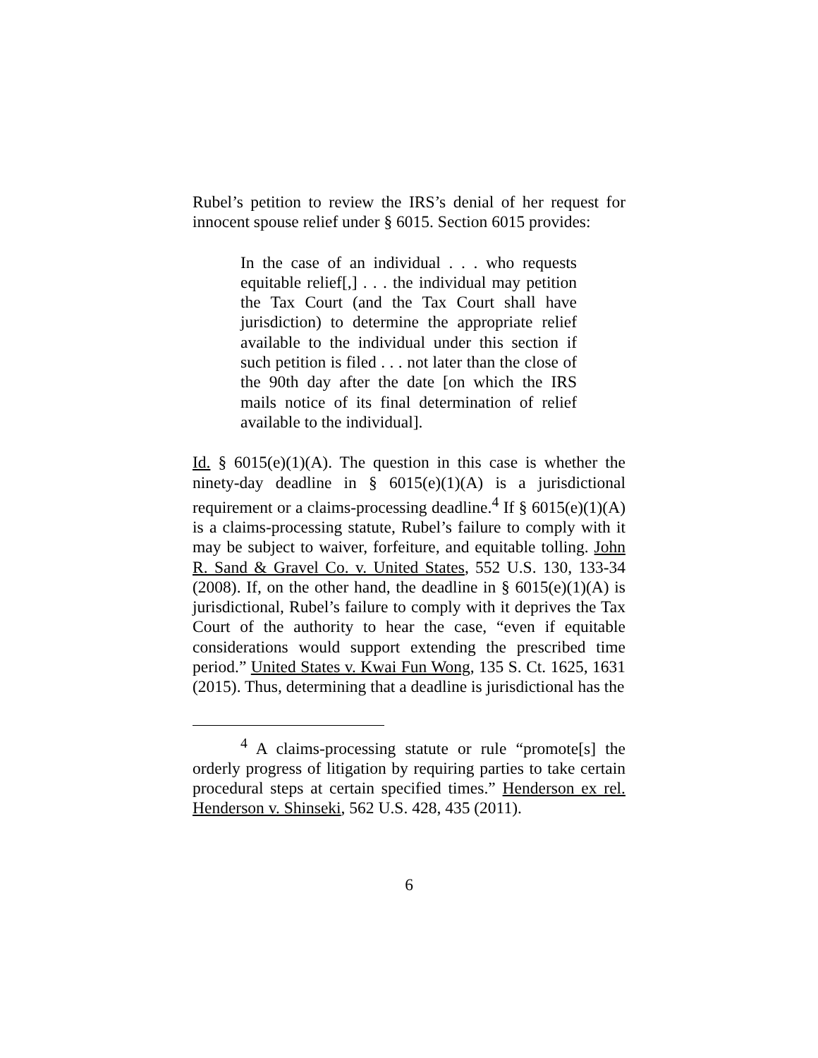Rubel’s petition to review the IRS’s denial of her request for innocent spouse relief under § 6015. Section 6015 provides:
In the case of an individual . . . who requests equitable relief[,] . . . the individual may petition the Tax Court (and the Tax Court shall have jurisdiction) to determine the appropriate relief available to the individual under this section if such petition is filed . . . not later than the close of the 90th day after the date [on which the IRS mails notice of its final determination of relief available to the individual].
Id. § 6015(e)(1)(A). The question in this case is whether the ninety-day deadline in § 6015(e)(1)(A) is a jurisdictional requirement or a claims-processing deadline.<sup>4</sup> If § 6015(e)(1)(A) is a claims-processing statute, Rubel’s failure to comply with it may be subject to waiver, forfeiture, and equitable tolling. John R. Sand & Gravel Co. v. United States, 552 U.S. 130, 133-34 (2008). If, on the other hand, the deadline in § 6015(e)(1)(A) is jurisdictional, Rubel’s failure to comply with it deprives the Tax Court of the authority to hear the case, “even if equitable considerations would support extending the prescribed time period.” United States v. Kwai Fun Wong, 135 S. Ct. 1625, 1631 (2015). Thus, determining that a deadline is jurisdictional has the
<sup>4</sup> A claims-processing statute or rule “promote[s] the orderly progress of litigation by requiring parties to take certain procedural steps at certain specified times.” Henderson ex rel. Henderson v. Shinseki, 562 U.S. 428, 435 (2011).
6